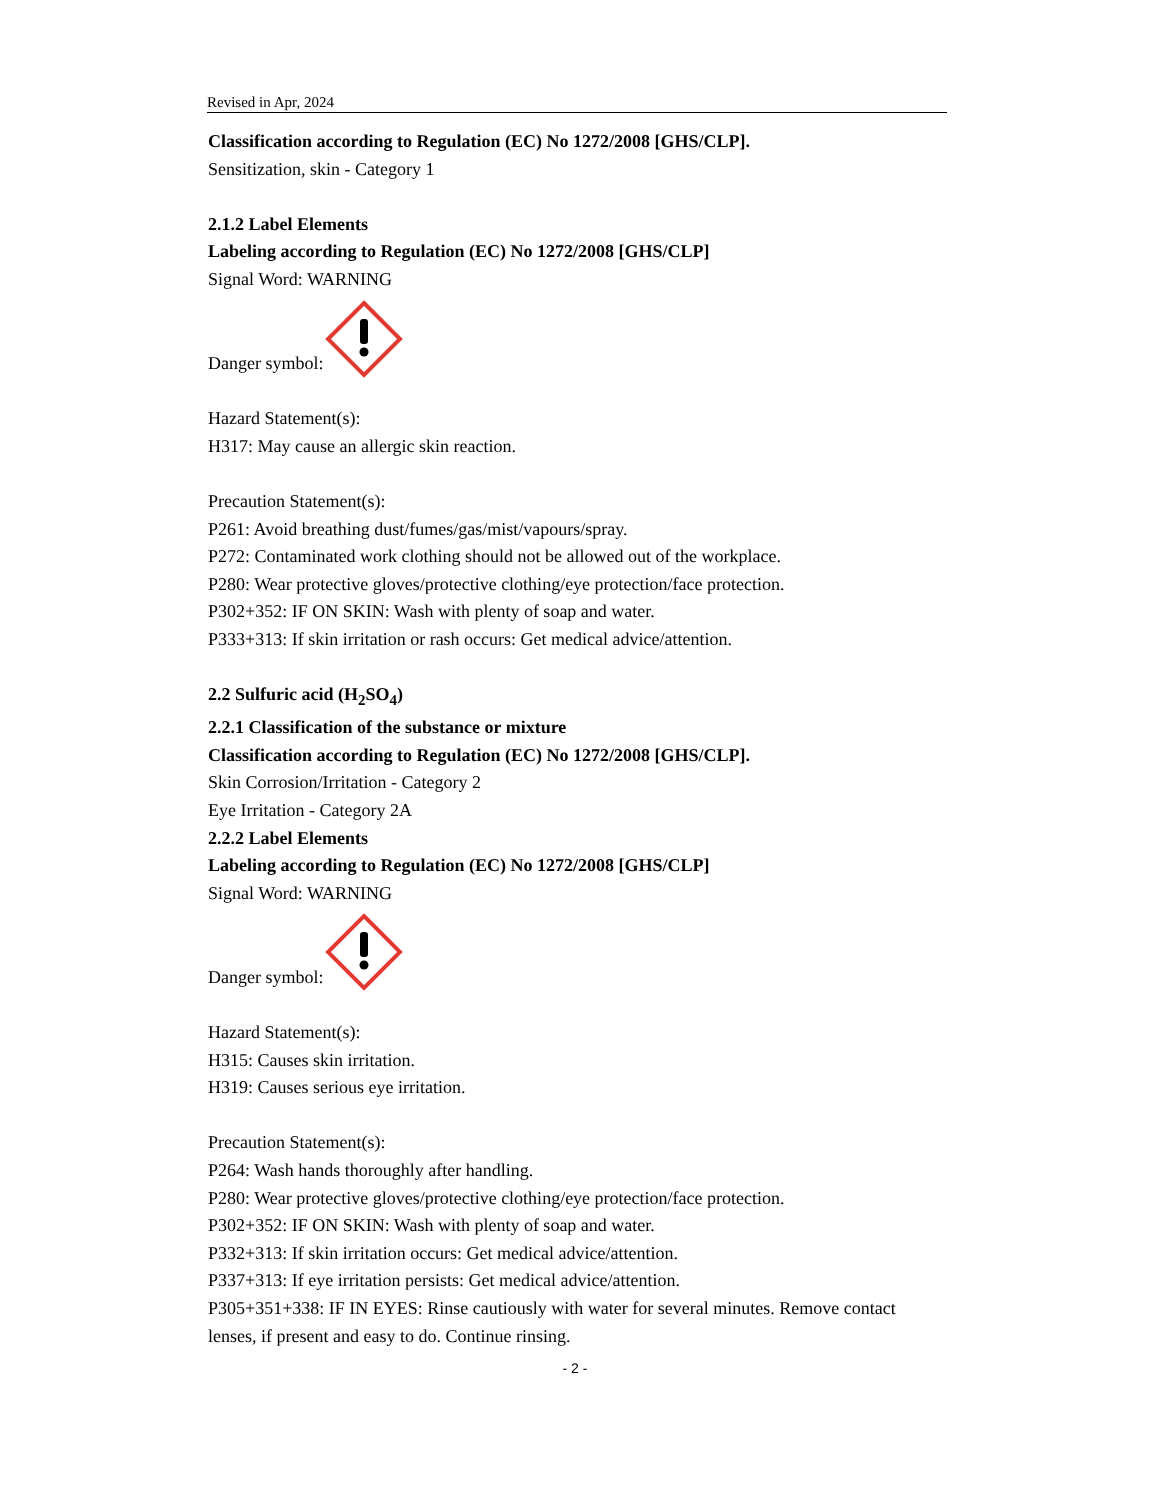Revised in Apr, 2024
Classification according to Regulation (EC) No 1272/2008 [GHS/CLP].
Sensitization, skin - Category 1
2.1.2 Label Elements
Labeling according to Regulation (EC) No 1272/2008 [GHS/CLP]
Signal Word: WARNING
Danger symbol:
Hazard Statement(s):
H317: May cause an allergic skin reaction.
Precaution Statement(s):
P261: Avoid breathing dust/fumes/gas/mist/vapours/spray.
P272: Contaminated work clothing should not be allowed out of the workplace.
P280: Wear protective gloves/protective clothing/eye protection/face protection.
P302+352: IF ON SKIN: Wash with plenty of soap and water.
P333+313: If skin irritation or rash occurs: Get medical advice/attention.
2.2 Sulfuric acid (H<sub>2</sub>SO<sub>4</sub>)
2.2.1 Classification of the substance or mixture
Classification according to Regulation (EC) No 1272/2008 [GHS/CLP].
Skin Corrosion/Irritation - Category 2
Eye Irritation - Category 2A
2.2.2 Label Elements
Labeling according to Regulation (EC) No 1272/2008 [GHS/CLP]
Signal Word: WARNING
Danger symbol:
Hazard Statement(s):
H315: Causes skin irritation.
H319: Causes serious eye irritation.
Precaution Statement(s):
P264: Wash hands thoroughly after handling.
P280: Wear protective gloves/protective clothing/eye protection/face protection.
P302+352: IF ON SKIN: Wash with plenty of soap and water.
P332+313: If skin irritation occurs: Get medical advice/attention.
P337+313: If eye irritation persists: Get medical advice/attention.
P305+351+338: IF IN EYES: Rinse cautiously with water for several minutes. Remove contact lenses, if present and easy to do. Continue rinsing.
- 2 -